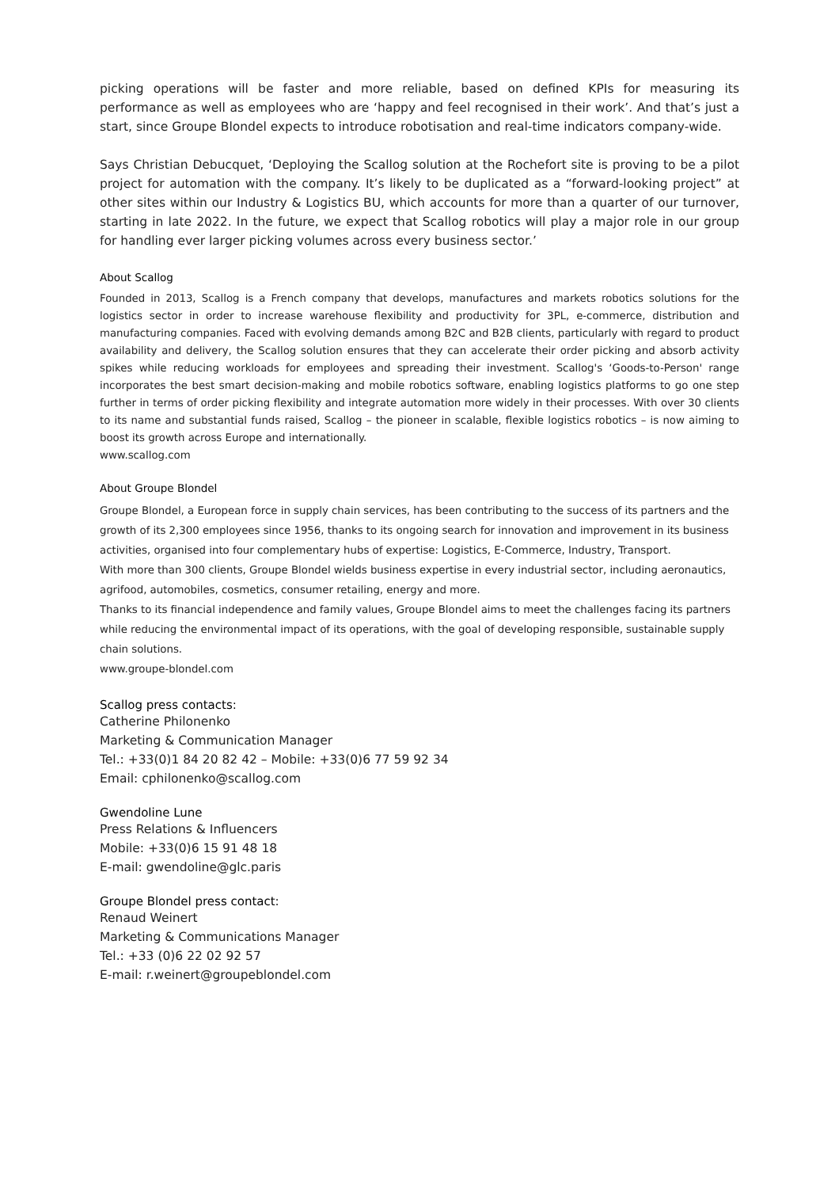picking operations will be faster and more reliable, based on defined KPIs for measuring its performance as well as employees who are ‘happy and feel recognised in their work’. And that’s just a start, since Groupe Blondel expects to introduce robotisation and real-time indicators company-wide.
Says Christian Debucquet, ‘Deploying the Scallog solution at the Rochefort site is proving to be a pilot project for automation with the company. It’s likely to be duplicated as a “forward-looking project” at other sites within our Industry & Logistics BU, which accounts for more than a quarter of our turnover, starting in late 2022. In the future, we expect that Scallog robotics will play a major role in our group for handling ever larger picking volumes across every business sector.’
About Scallog
Founded in 2013, Scallog is a French company that develops, manufactures and markets robotics solutions for the logistics sector in order to increase warehouse flexibility and productivity for 3PL, e-commerce, distribution and manufacturing companies. Faced with evolving demands among B2C and B2B clients, particularly with regard to product availability and delivery, the Scallog solution ensures that they can accelerate their order picking and absorb activity spikes while reducing workloads for employees and spreading their investment. Scallog's ‘Goods-to-Person' range incorporates the best smart decision-making and mobile robotics software, enabling logistics platforms to go one step further in terms of order picking flexibility and integrate automation more widely in their processes. With over 30 clients to its name and substantial funds raised, Scallog – the pioneer in scalable, flexible logistics robotics – is now aiming to boost its growth across Europe and internationally.
www.scallog.com
About Groupe Blondel
Groupe Blondel, a European force in supply chain services, has been contributing to the success of its partners and the growth of its 2,300 employees since 1956, thanks to its ongoing search for innovation and improvement in its business activities, organised into four complementary hubs of expertise: Logistics, E-Commerce, Industry, Transport.
With more than 300 clients, Groupe Blondel wields business expertise in every industrial sector, including aeronautics, agrifood, automobiles, cosmetics, consumer retailing, energy and more.
Thanks to its financial independence and family values, Groupe Blondel aims to meet the challenges facing its partners while reducing the environmental impact of its operations, with the goal of developing responsible, sustainable supply chain solutions.
www.groupe-blondel.com
Scallog press contacts:
Catherine Philonenko
Marketing & Communication Manager
Tel.: +33(0)1 84 20 82 42 – Mobile: +33(0)6 77 59 92 34
Email: cphilonenko@scallog.com
Gwendoline Lune
Press Relations & Influencers
Mobile: +33(0)6 15 91 48 18
E-mail: gwendoline@glc.paris
Groupe Blondel press contact:
Renaud Weinert
Marketing & Communications Manager
Tel.: +33 (0)6 22 02 92 57
E-mail: r.weinert@groupeblondel.com